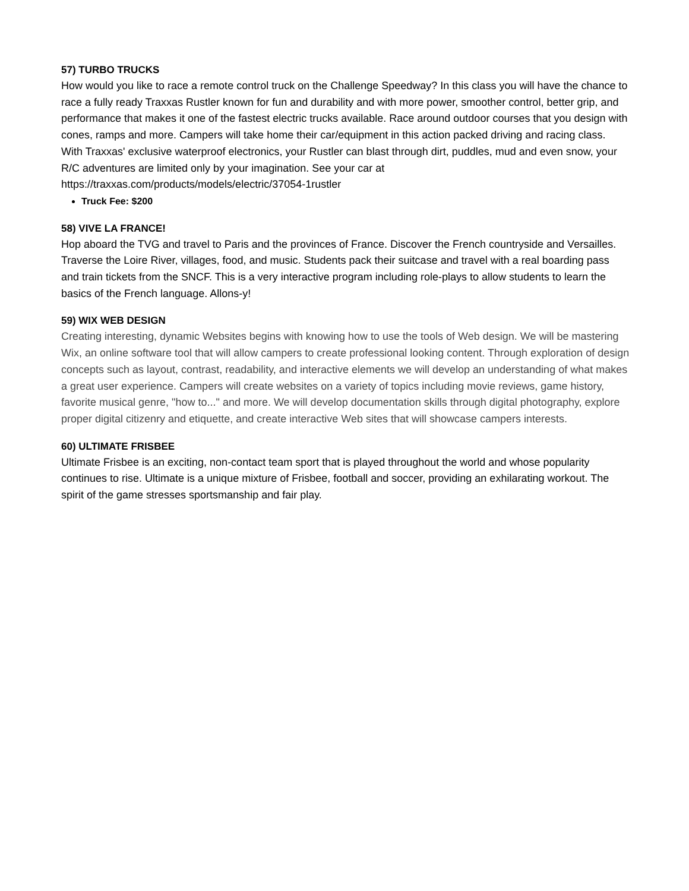57) TURBO TRUCKS
How would you like to race a remote control truck on the Challenge Speedway? In this class you will have the chance to race a fully ready Traxxas Rustler known for fun and durability and with more power, smoother control, better grip, and performance that makes it one of the fastest electric trucks available. Race around outdoor courses that you design with cones, ramps and more. Campers will take home their car/equipment in this action packed driving and racing class. With Traxxas' exclusive waterproof electronics, your Rustler can blast through dirt, puddles, mud and even snow, your R/C adventures are limited only by your imagination. See your car at
https://traxxas.com/products/models/electric/37054-1rustler
Truck Fee: $200
58) VIVE LA FRANCE!
Hop aboard the TVG and travel to Paris and the provinces of France. Discover the French countryside and Versailles. Traverse the Loire River, villages, food, and music. Students pack their suitcase and travel with a real boarding pass and train tickets from the SNCF. This is a very interactive program including role-plays to allow students to learn the basics of the French language. Allons-y!
59) WIX WEB DESIGN
Creating interesting, dynamic Websites begins with knowing how to use the tools of Web design. We will be mastering Wix, an online software tool that will allow campers to create professional looking content. Through exploration of design concepts such as layout, contrast, readability, and interactive elements we will develop an understanding of what makes a great user experience. Campers will create websites on a variety of topics including movie reviews, game history, favorite musical genre, "how to..." and more. We will develop documentation skills through digital photography, explore proper digital citizenry and etiquette, and create interactive Web sites that will showcase campers interests.
60) ULTIMATE FRISBEE
Ultimate Frisbee is an exciting, non-contact team sport that is played throughout the world and whose popularity continues to rise. Ultimate is a unique mixture of Frisbee, football and soccer, providing an exhilarating workout. The spirit of the game stresses sportsmanship and fair play.